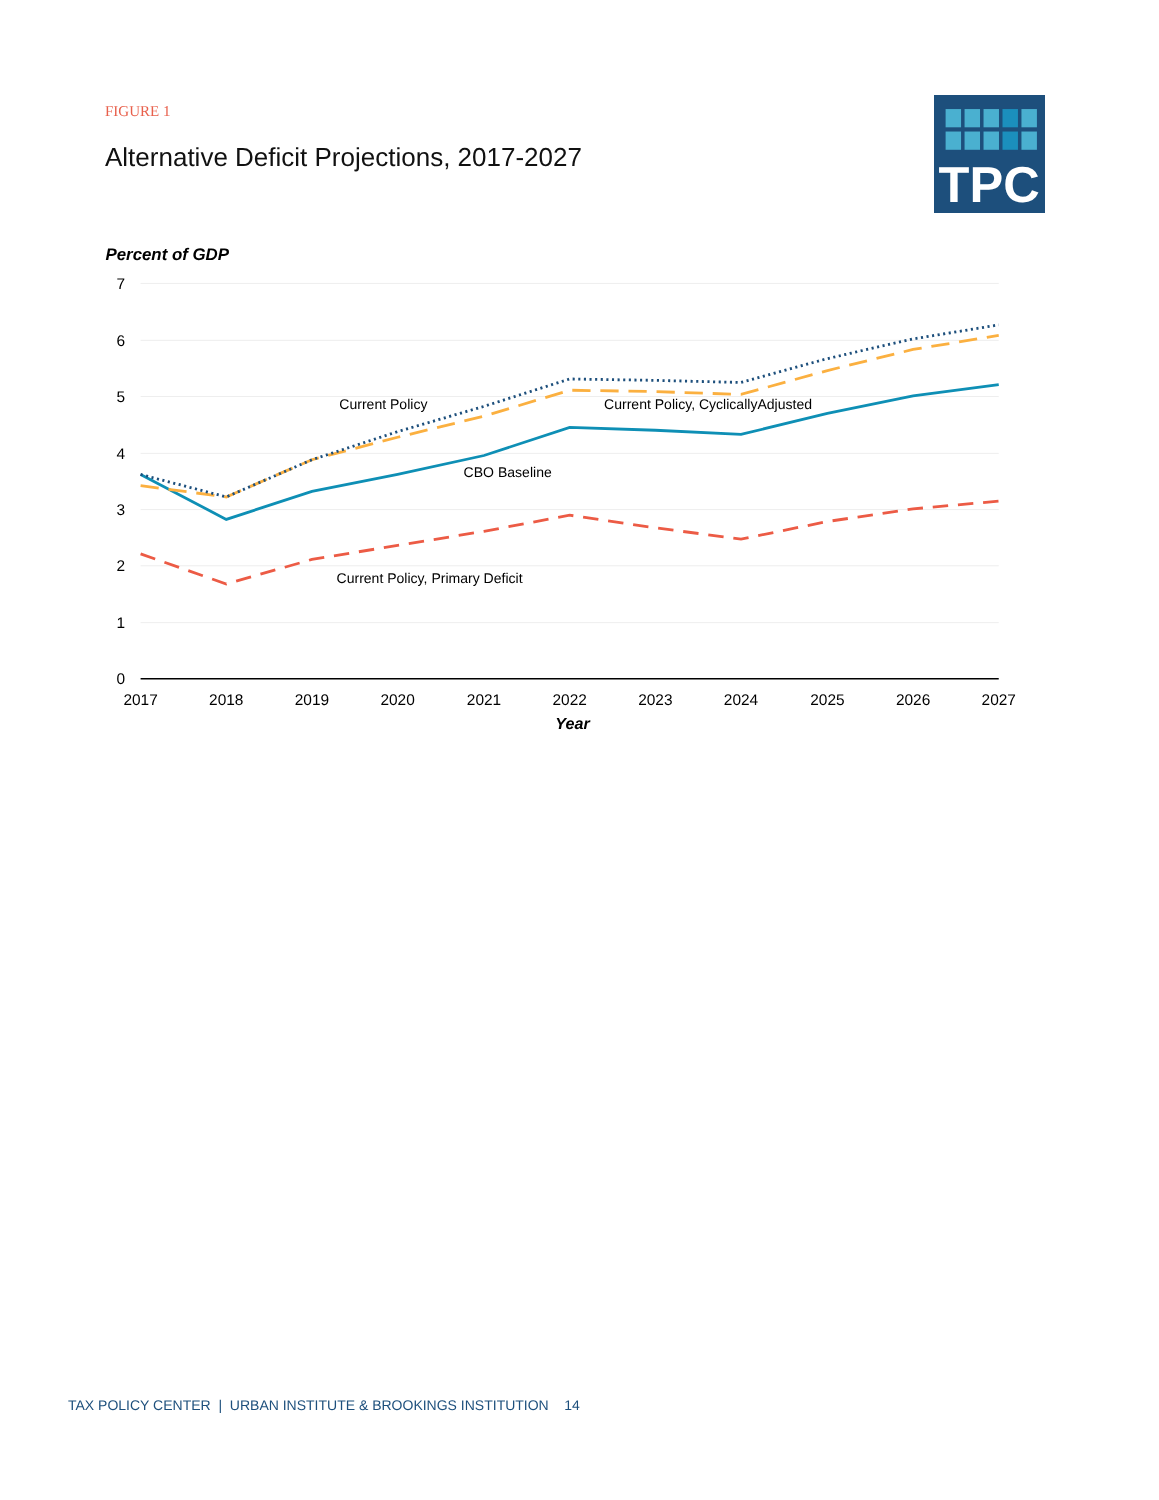FIGURE 1
Alternative Deficit Projections, 2017-2027
TPC
Percent of GDP
7
6
5
4
3
2
1
0
2017
2018
2019
2020
2021
2022
2023
2024
2025
2026
2027
Year
Current Policy
Current Policy, CyclicallyAdjusted
CBO Baseline
Current Policy, Primary Deficit
TAX POLICY CENTER | URBAN INSTITUTE & BROOKINGS INSTITUTION 14